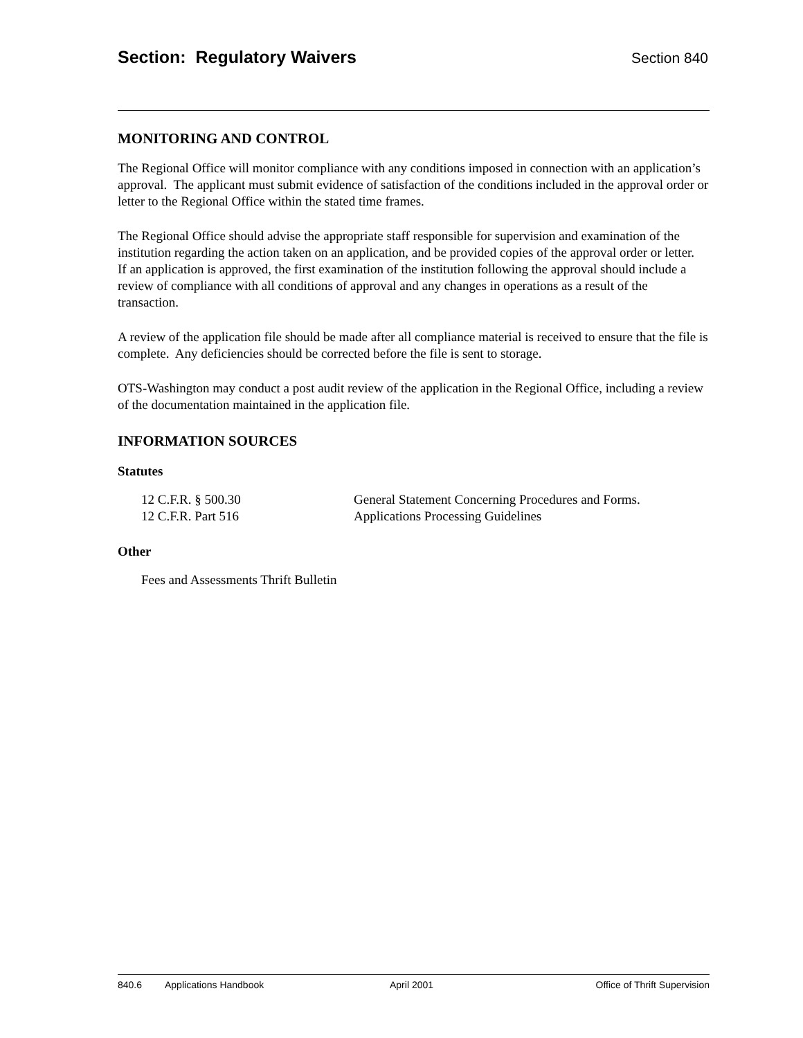Section: Regulatory Waivers Section 840
MONITORING AND CONTROL
The Regional Office will monitor compliance with any conditions imposed in connection with an application’s approval. The applicant must submit evidence of satisfaction of the conditions included in the approval order or letter to the Regional Office within the stated time frames.
The Regional Office should advise the appropriate staff responsible for supervision and examination of the institution regarding the action taken on an application, and be provided copies of the approval order or letter. If an application is approved, the first examination of the institution following the approval should include a review of compliance with all conditions of approval and any changes in operations as a result of the transaction.
A review of the application file should be made after all compliance material is received to ensure that the file is complete. Any deficiencies should be corrected before the file is sent to storage.
OTS-Washington may conduct a post audit review of the application in the Regional Office, including a review of the documentation maintained in the application file.
INFORMATION SOURCES
Statutes
12 C.F.R. § 500.30 General Statement Concerning Procedures and Forms.
12 C.F.R. Part 516 Applications Processing Guidelines
Other
Fees and Assessments Thrift Bulletin
840.6 Applications Handbook April 2001 Office of Thrift Supervision